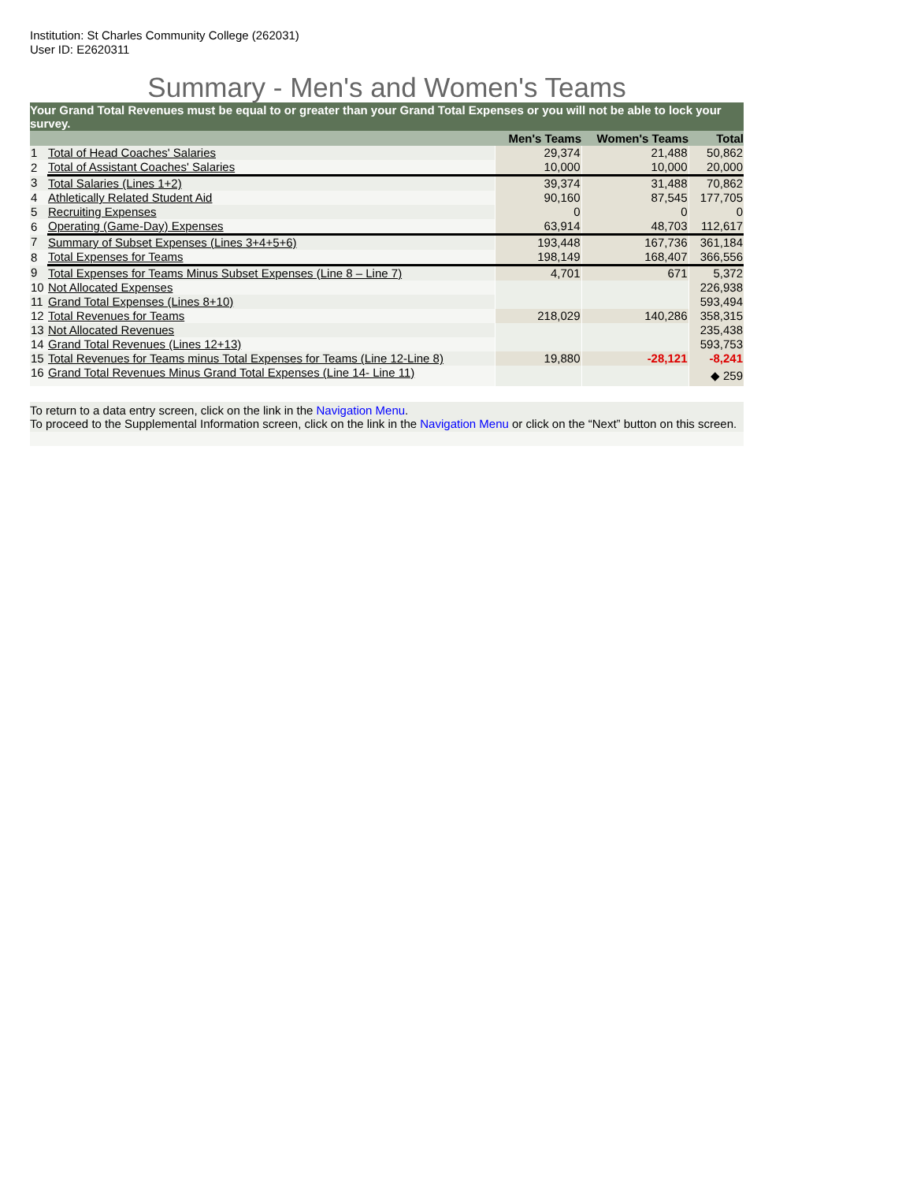Institution: St Charles Community College (262031)
User ID: E2620311
Summary - Men's and Women's Teams
Your Grand Total Revenues must be equal to or greater than your Grand Total Expenses or you will not be able to lock your survey.
| | | Men's Teams | Women's Teams | Total |
| --- | --- | --- | --- | --- |
| 1 | Total of Head Coaches' Salaries | 29,374 | 21,488 | 50,862 |
| 2 | Total of Assistant Coaches' Salaries | 10,000 | 10,000 | 20,000 |
| 3 | Total Salaries (Lines 1+2) | 39,374 | 31,488 | 70,862 |
| 4 | Athletically Related Student Aid | 90,160 | 87,545 | 177,705 |
| 5 | Recruiting Expenses | 0 | 0 | 0 |
| 6 | Operating (Game-Day) Expenses | 63,914 | 48,703 | 112,617 |
| 7 | Summary of Subset Expenses (Lines 3+4+5+6) | 193,448 | 167,736 | 361,184 |
| 8 | Total Expenses for Teams | 198,149 | 168,407 | 366,556 |
| 9 | Total Expenses for Teams Minus Subset Expenses (Line 8 – Line 7) | 4,701 | 671 | 5,372 |
| 10 | Not Allocated Expenses | | | 226,938 |
| 11 | Grand Total Expenses (Lines 8+10) | | | 593,494 |
| 12 | Total Revenues for Teams | 218,029 | 140,286 | 358,315 |
| 13 | Not Allocated Revenues | | | 235,438 |
| 14 | Grand Total Revenues (Lines 12+13) | | | 593,753 |
| 15 | Total Revenues for Teams minus Total Expenses for Teams (Line 12-Line 8) | 19,880 | -28,121 | -8,241 |
| 16 | Grand Total Revenues Minus Grand Total Expenses (Line 14- Line 11) | | | ◆ 259 |
To return to a data entry screen, click on the link in the Navigation Menu.
To proceed to the Supplemental Information screen, click on the link in the Navigation Menu or click on the “Next” button on this screen.